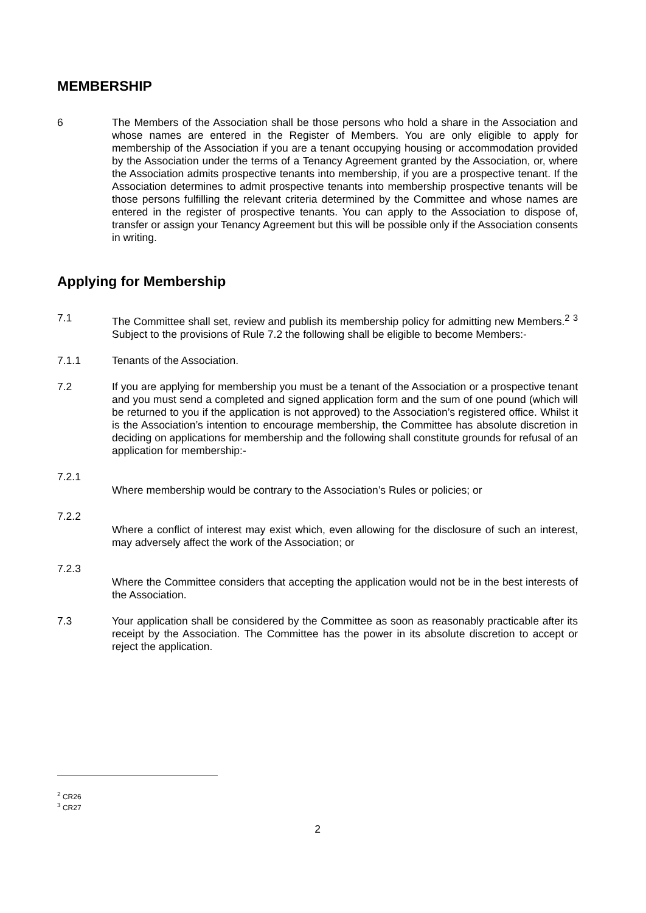MEMBERSHIP
6 The Members of the Association shall be those persons who hold a share in the Association and whose names are entered in the Register of Members. You are only eligible to apply for membership of the Association if you are a tenant occupying housing or accommodation provided by the Association under the terms of a Tenancy Agreement granted by the Association, or, where the Association admits prospective tenants into membership, if you are a prospective tenant. If the Association determines to admit prospective tenants into membership prospective tenants will be those persons fulfilling the relevant criteria determined by the Committee and whose names are entered in the register of prospective tenants. You can apply to the Association to dispose of, transfer or assign your Tenancy Agreement but this will be possible only if the Association consents in writing.
Applying for Membership
7.1 The Committee shall set, review and publish its membership policy for admitting new Members.<sup>2</sup> <sup>3</sup> Subject to the provisions of Rule 7.2 the following shall be eligible to become Members:-
7.1.1 Tenants of the Association.
7.2 If you are applying for membership you must be a tenant of the Association or a prospective tenant and you must send a completed and signed application form and the sum of one pound (which will be returned to you if the application is not approved) to the Association’s registered office. Whilst it is the Association’s intention to encourage membership, the Committee has absolute discretion in deciding on applications for membership and the following shall constitute grounds for refusal of an application for membership:-
7.2.1
Where membership would be contrary to the Association’s Rules or policies; or
7.2.2
Where a conflict of interest may exist which, even allowing for the disclosure of such an interest, may adversely affect the work of the Association; or
7.2.3
Where the Committee considers that accepting the application would not be in the best interests of the Association.
7.3 Your application shall be considered by the Committee as soon as reasonably practicable after its receipt by the Association. The Committee has the power in its absolute discretion to accept or reject the application.
<sup>2</sup> CR26
<sup>3</sup> CR27
2